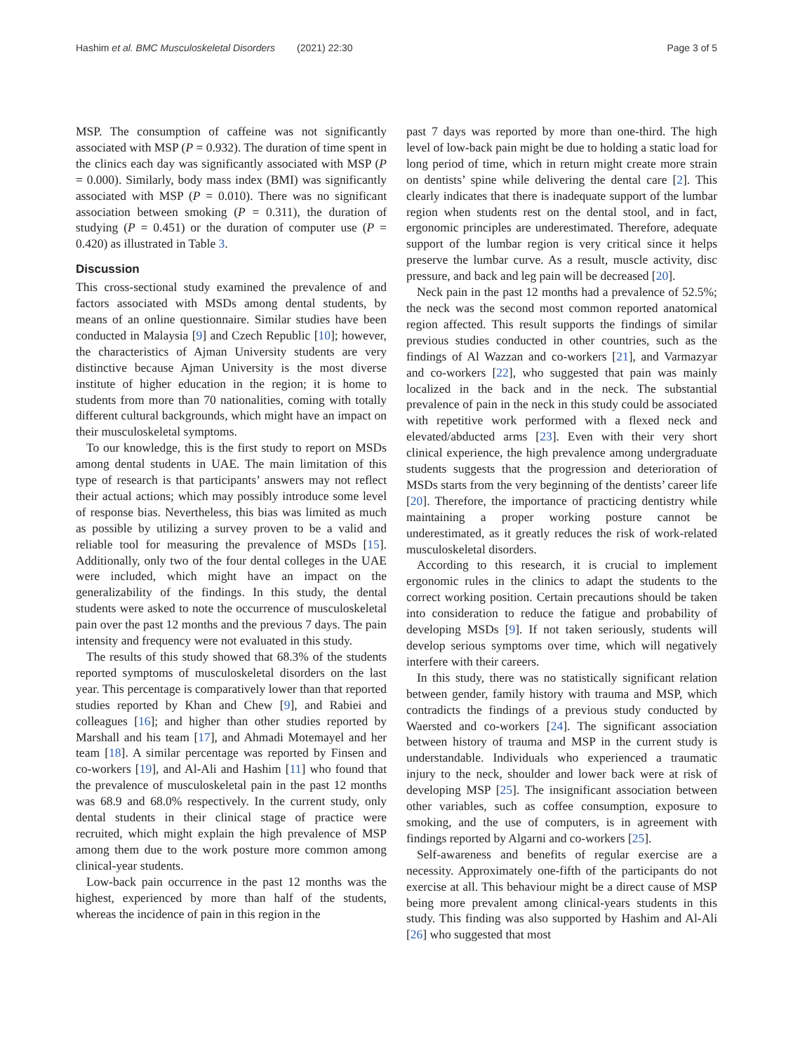Hashim et al. BMC Musculoskeletal Disorders (2021) 22:30
Page 3 of 5
MSP. The consumption of caffeine was not significantly associated with MSP (P = 0.932). The duration of time spent in the clinics each day was significantly associated with MSP (P = 0.000). Similarly, body mass index (BMI) was significantly associated with MSP (P = 0.010). There was no significant association between smoking (P = 0.311), the duration of studying (P = 0.451) or the duration of computer use (P = 0.420) as illustrated in Table 3.
Discussion
This cross-sectional study examined the prevalence of and factors associated with MSDs among dental students, by means of an online questionnaire. Similar studies have been conducted in Malaysia [9] and Czech Republic [10]; however, the characteristics of Ajman University students are very distinctive because Ajman University is the most diverse institute of higher education in the region; it is home to students from more than 70 nationalities, coming with totally different cultural backgrounds, which might have an impact on their musculoskeletal symptoms.
To our knowledge, this is the first study to report on MSDs among dental students in UAE. The main limitation of this type of research is that participants’ answers may not reflect their actual actions; which may possibly introduce some level of response bias. Nevertheless, this bias was limited as much as possible by utilizing a survey proven to be a valid and reliable tool for measuring the prevalence of MSDs [15]. Additionally, only two of the four dental colleges in the UAE were included, which might have an impact on the generalizability of the findings. In this study, the dental students were asked to note the occurrence of musculoskeletal pain over the past 12 months and the previous 7 days. The pain intensity and frequency were not evaluated in this study.
The results of this study showed that 68.3% of the students reported symptoms of musculoskeletal disorders on the last year. This percentage is comparatively lower than that reported studies reported by Khan and Chew [9], and Rabiei and colleagues [16]; and higher than other studies reported by Marshall and his team [17], and Ahmadi Motemayel and her team [18]. A similar percentage was reported by Finsen and co-workers [19], and Al-Ali and Hashim [11] who found that the prevalence of musculoskeletal pain in the past 12 months was 68.9 and 68.0% respectively. In the current study, only dental students in their clinical stage of practice were recruited, which might explain the high prevalence of MSP among them due to the work posture more common among clinical-year students.
Low-back pain occurrence in the past 12 months was the highest, experienced by more than half of the students, whereas the incidence of pain in this region in the
past 7 days was reported by more than one-third. The high level of low-back pain might be due to holding a static load for long period of time, which in return might create more strain on dentists’ spine while delivering the dental care [2]. This clearly indicates that there is inadequate support of the lumbar region when students rest on the dental stool, and in fact, ergonomic principles are underestimated. Therefore, adequate support of the lumbar region is very critical since it helps preserve the lumbar curve. As a result, muscle activity, disc pressure, and back and leg pain will be decreased [20].
Neck pain in the past 12 months had a prevalence of 52.5%; the neck was the second most common reported anatomical region affected. This result supports the findings of similar previous studies conducted in other countries, such as the findings of Al Wazzan and co-workers [21], and Varmazyar and co-workers [22], who suggested that pain was mainly localized in the back and in the neck. The substantial prevalence of pain in the neck in this study could be associated with repetitive work performed with a flexed neck and elevated/abducted arms [23]. Even with their very short clinical experience, the high prevalence among undergraduate students suggests that the progression and deterioration of MSDs starts from the very beginning of the dentists’ career life [20]. Therefore, the importance of practicing dentistry while maintaining a proper working posture cannot be underestimated, as it greatly reduces the risk of work-related musculoskeletal disorders.
According to this research, it is crucial to implement ergonomic rules in the clinics to adapt the students to the correct working position. Certain precautions should be taken into consideration to reduce the fatigue and probability of developing MSDs [9]. If not taken seriously, students will develop serious symptoms over time, which will negatively interfere with their careers.
In this study, there was no statistically significant relation between gender, family history with trauma and MSP, which contradicts the findings of a previous study conducted by Waersted and co-workers [24]. The significant association between history of trauma and MSP in the current study is understandable. Individuals who experienced a traumatic injury to the neck, shoulder and lower back were at risk of developing MSP [25]. The insignificant association between other variables, such as coffee consumption, exposure to smoking, and the use of computers, is in agreement with findings reported by Algarni and co-workers [25].
Self-awareness and benefits of regular exercise are a necessity. Approximately one-fifth of the participants do not exercise at all. This behaviour might be a direct cause of MSP being more prevalent among clinical-years students in this study. This finding was also supported by Hashim and Al-Ali [26] who suggested that most